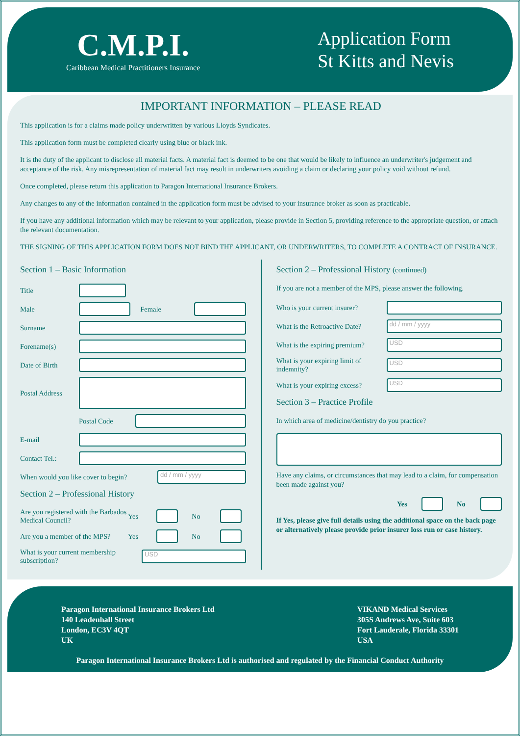C.M.P.I.
Caribbean Medical Practitioners Insurance
Application Form
St Kitts and Nevis
IMPORTANT INFORMATION – PLEASE READ
This application is for a claims made policy underwritten by various Lloyds Syndicates.
This application form must be completed clearly using blue or black ink.
It is the duty of the applicant to disclose all material facts. A material fact is deemed to be one that would be likely to influence an underwriter's judgement and acceptance of the risk. Any misrepresentation of material fact may result in underwriters avoiding a claim or declaring your policy void without refund.
Once completed, please return this application to Paragon International Insurance Brokers.
Any changes to any of the information contained in the application form must be advised to your insurance broker as soon as practicable.
If you have any additional information which may be relevant to your application, please provide in Section 5, providing reference to the appropriate question, or attach the relevant documentation.
THE SIGNING OF THIS APPLICATION FORM DOES NOT BIND THE APPLICANT, OR UNDERWRITERS, TO COMPLETE A CONTRACT OF INSURANCE.
Section 1 – Basic Information
Title
Male Female
Surname
Forename(s)
Date of Birth
Postal Address
Postal Code
E-mail
Contact Tel.:
When would you like cover to begin? dd / mm / yyyy
Section 2 – Professional History
Are you registered with the Barbados Medical Council? Yes No
Are you a member of the MPS? Yes No
What is your current membership subscription? USD
Section 2 – Professional History (continued)
If you are not a member of the MPS, please answer the following.
Who is your current insurer?
What is the Retroactive Date? dd / mm / yyyy
What is the expiring premium? USD
What is your expiring limit of indemnity? USD
What is your expiring excess? USD
Section 3 – Practice Profile
In which area of medicine/dentistry do you practice?
Have any claims, or circumstances that may lead to a claim, for compensation been made against you?
Yes No
If Yes, please give full details using the additional space on the back page or alternatively please provide prior insurer loss run or case history.
Paragon International Insurance Brokers Ltd
140 Leadenhall Street
London, EC3V 4QT
UK
VIKAND Medical Services
305S Andrews Ave, Suite 603
Fort Lauderale, Florida 33301
USA
Paragon International Insurance Brokers Ltd is authorised and regulated by the Financial Conduct Authority